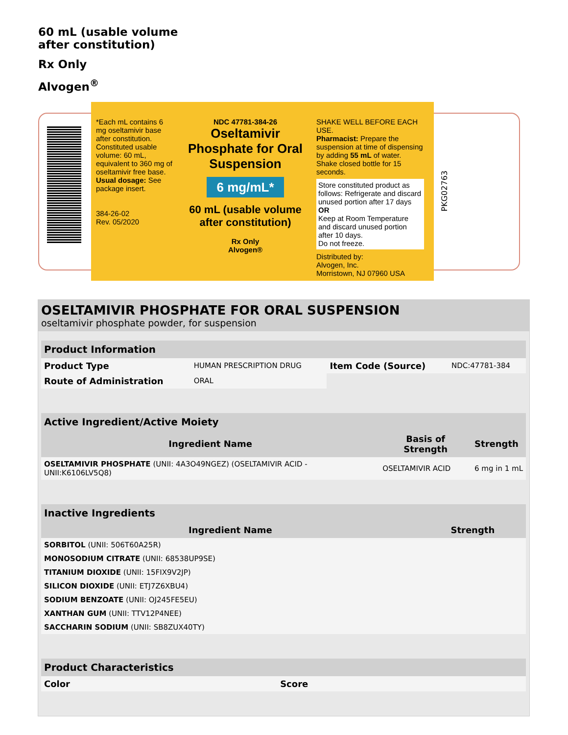60 mL (usable volume
after constitution)
Rx Only
Alvogen<sup>®</sup>
*Each mL contains 6 mg oseltamivir base after constitution.
Constituted usable volume: 60 mL, equivalent to 360 mg of oseltamivir free base.
Usual dosage: See package insert.
384-26-02
Rev. 05/2020
NDC 47781-384-26
Oseltamivir Phosphate for Oral Suspension
6 mg/mL*
60 mL (usable volume after constitution)
Rx Only
Alvogen®
SHAKE WELL BEFORE EACH USE.
Pharmacist: Prepare the suspension at time of dispensing by adding 55 mL of water. Shake closed bottle for 15 seconds.
Store constituted product as follows: Refrigerate and discard unused portion after 17 days
OR
Keep at Room Temperature and discard unused portion after 10 days.
Do not freeze.
Distributed by:
Alvogen, Inc.
Morristown, NJ 07960 USA
PKG02763
OSELTAMIVIR PHOSPHATE FOR ORAL SUSPENSION
oseltamivir phosphate powder, for suspension
| Product Information | | | |
| --- | --- | --- | --- |
| Product Type | HUMAN PRESCRIPTION DRUG | Item Code (Source) | NDC:47781-384 |
| Route of Administration | ORAL | | |
| Active Ingredient/Active Moiety | | |
| --- | --- | --- |
| Ingredient Name | Basis of Strength | Strength |
| OSELTAMIVIR PHOSPHATE (UNII: 4A3O49NGEZ) (OSELTAMIVIR ACID - UNII:K6106LV5Q8) | OSELTAMIVIR ACID | 6 mg in 1 mL |
| Inactive Ingredients | |
| --- | --- |
| Ingredient Name | Strength |
| SORBITOL (UNII: 506T60A25R) | |
| MONOSODIUM CITRATE (UNII: 68538UP9SE) | |
| TITANIUM DIOXIDE (UNII: 15FIX9V2JP) | |
| SILICON DIOXIDE (UNII: ETJ7Z6XBU4) | |
| SODIUM BENZOATE (UNII: OJ245FE5EU) | |
| XANTHAN GUM (UNII: TTV12P4NEE) | |
| SACCHARIN SODIUM (UNII: SB8ZUX40TY) | |
| Product Characteristics | | | |
| --- | --- | --- | --- |
| Color | | Score | |